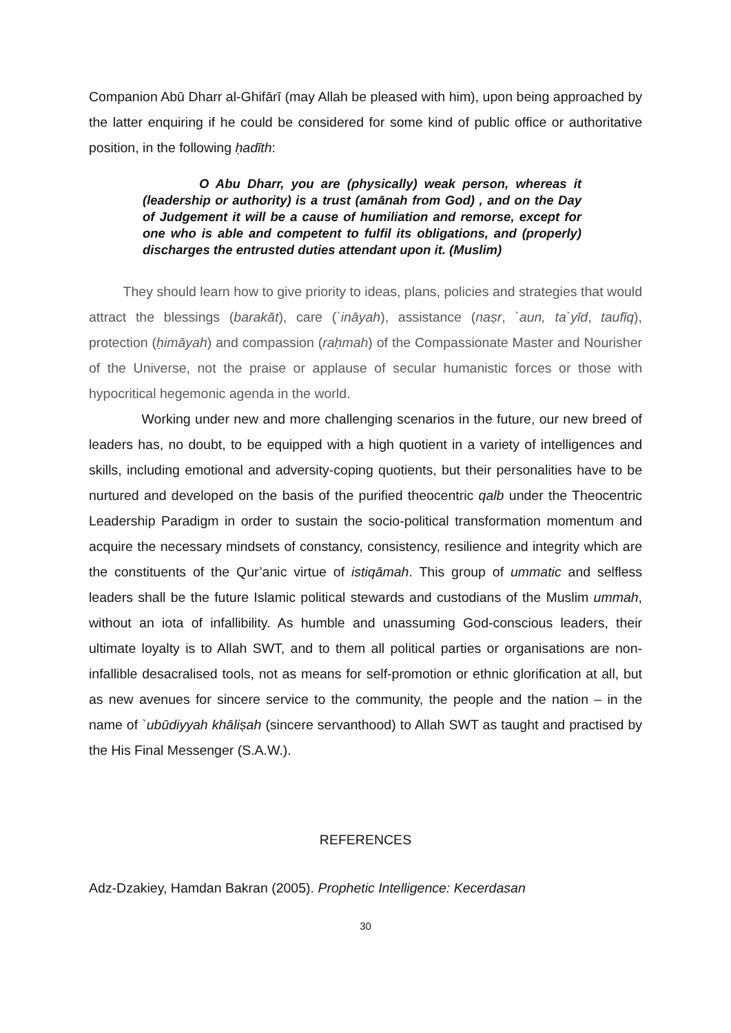Companion Abū Dharr al-Ghifārī (may Allah be pleased with him), upon being approached by the latter enquiring if he could be considered for some kind of public office or authoritative position, in the following ḥadīth:
O Abu Dharr, you are (physically) weak person, whereas it (leadership or authority) is a trust (amānah from God) , and on the Day of Judgement it will be a cause of humiliation and remorse, except for one who is able and competent to fulfil its obligations, and (properly) discharges the entrusted duties attendant upon it. (Muslim)
They should learn how to give priority to ideas, plans, policies and strategies that would attract the blessings (barakāt), care (`ināyah), assistance (naṣr, `aun, ta`yīd, taufīq), protection (ḥimāyah) and compassion (raḥmah) of the Compassionate Master and Nourisher of the Universe, not the praise or applause of secular humanistic forces or those with hypocritical hegemonic agenda in the world.
Working under new and more challenging scenarios in the future, our new breed of leaders has, no doubt, to be equipped with a high quotient in a variety of intelligences and skills, including emotional and adversity-coping quotients, but their personalities have to be nurtured and developed on the basis of the purified theocentric qalb under the Theocentric Leadership Paradigm in order to sustain the socio-political transformation momentum and acquire the necessary mindsets of constancy, consistency, resilience and integrity which are the constituents of the Qur’anic virtue of istiqāmah. This group of ummatic and selfless leaders shall be the future Islamic political stewards and custodians of the Muslim ummah, without an iota of infallibility. As humble and unassuming God-conscious leaders, their ultimate loyalty is to Allah SWT, and to them all political parties or organisations are non-infallible desacralised tools, not as means for self-promotion or ethnic glorification at all, but as new avenues for sincere service to the community, the people and the nation – in the name of `ubūdiyyah khāliṣah (sincere servanthood) to Allah SWT as taught and practised by the His Final Messenger (S.A.W.).
REFERENCES
Adz-Dzakiey, Hamdan Bakran (2005). Prophetic Intelligence: Kecerdasan
30